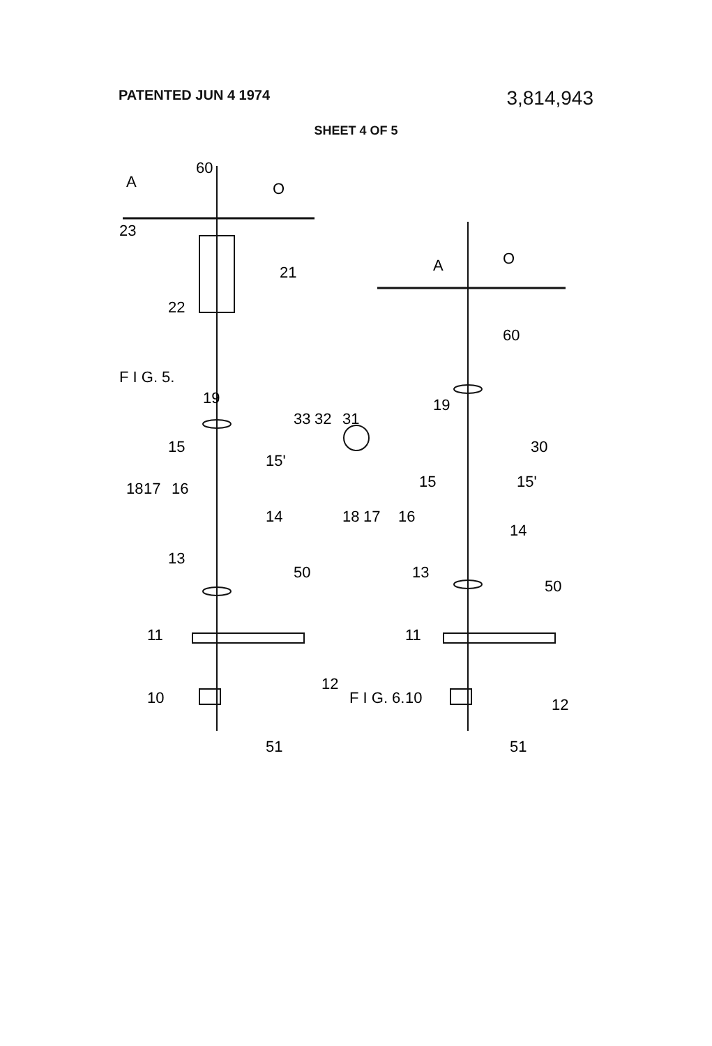PATENTED JUN 4 1974
3,814,943
SHEET 4 OF 5
F I G. 5.
F I G. 6.
A
60
O
23
21
22
19
15
15'
18
17
16
14
13
50
11
10
12
51
A
O
60
19
33
32
31
30
15
15'
18
17
16
14
13
50
11
10
12
51